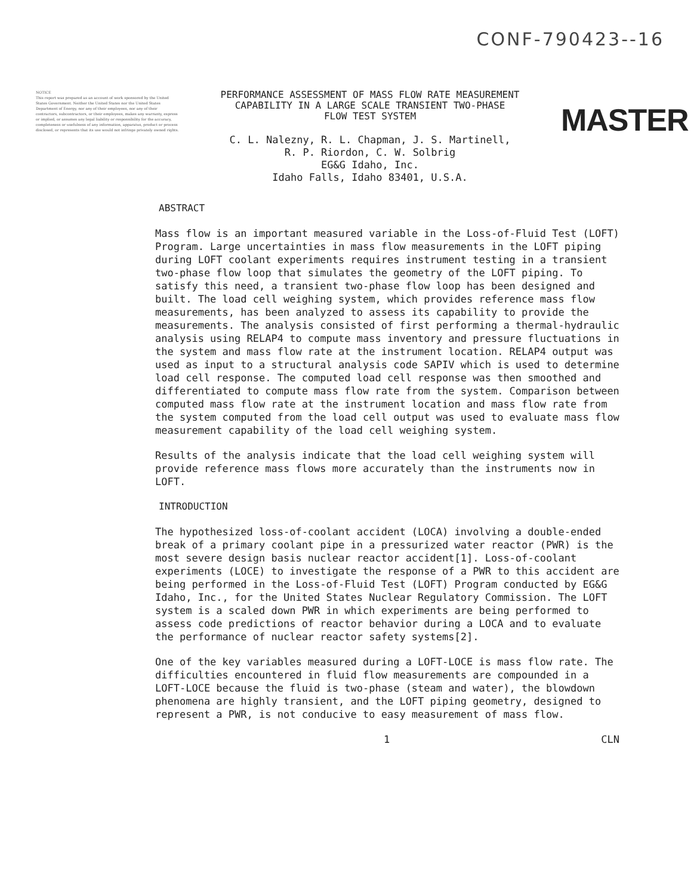CONF-790423--16
NOTICE
This report was prepared as an account of work sponsored by the United States Government. Neither the United States nor the United States Department of Energy, nor any of their employees, nor any of their contractors, subcontractors, or their employees, makes any warranty, express or implied, or assumes any legal liability or responsibility for the accuracy, completeness or usefulness of any information, apparatus, product or process disclosed, or represents that its use would not infringe privately owned rights.
PERFORMANCE ASSESSMENT OF MASS FLOW RATE MEASUREMENT
CAPABILITY IN A LARGE SCALE TRANSIENT TWO-PHASE
FLOW TEST SYSTEM
C. L. Nalezny, R. L. Chapman, J. S. Martinell,
R. P. Riordon, C. W. Solbrig
EG&G Idaho, Inc.
Idaho Falls, Idaho 83401, U.S.A.
MASTER
ABSTRACT
Mass flow is an important measured variable in the Loss-of-Fluid Test (LOFT) Program. Large uncertainties in mass flow measurements in the LOFT piping during LOFT coolant experiments requires instrument testing in a transient two-phase flow loop that simulates the geometry of the LOFT piping. To satisfy this need, a transient two-phase flow loop has been designed and built. The load cell weighing system, which provides reference mass flow measurements, has been analyzed to assess its capability to provide the measurements. The analysis consisted of first performing a thermal-hydraulic analysis using RELAP4 to compute mass inventory and pressure fluctuations in the system and mass flow rate at the instrument location. RELAP4 output was used as input to a structural analysis code SAPIV which is used to determine load cell response. The computed load cell response was then smoothed and differentiated to compute mass flow rate from the system. Comparison between computed mass flow rate at the instrument location and mass flow rate from the system computed from the load cell output was used to evaluate mass flow measurement capability of the load cell weighing system.
Results of the analysis indicate that the load cell weighing system will provide reference mass flows more accurately than the instruments now in LOFT.
INTRODUCTION
The hypothesized loss-of-coolant accident (LOCA) involving a double-ended break of a primary coolant pipe in a pressurized water reactor (PWR) is the most severe design basis nuclear reactor accident[1]. Loss-of-coolant experiments (LOCE) to investigate the response of a PWR to this accident are being performed in the Loss-of-Fluid Test (LOFT) Program conducted by EG&G Idaho, Inc., for the United States Nuclear Regulatory Commission. The LOFT system is a scaled down PWR in which experiments are being performed to assess code predictions of reactor behavior during a LOCA and to evaluate the performance of nuclear reactor safety systems[2].
One of the key variables measured during a LOFT-LOCE is mass flow rate. The difficulties encountered in fluid flow measurements are compounded in a LOFT-LOCE because the fluid is two-phase (steam and water), the blowdown phenomena are highly transient, and the LOFT piping geometry, designed to represent a PWR, is not conducive to easy measurement of mass flow.
1 CLN